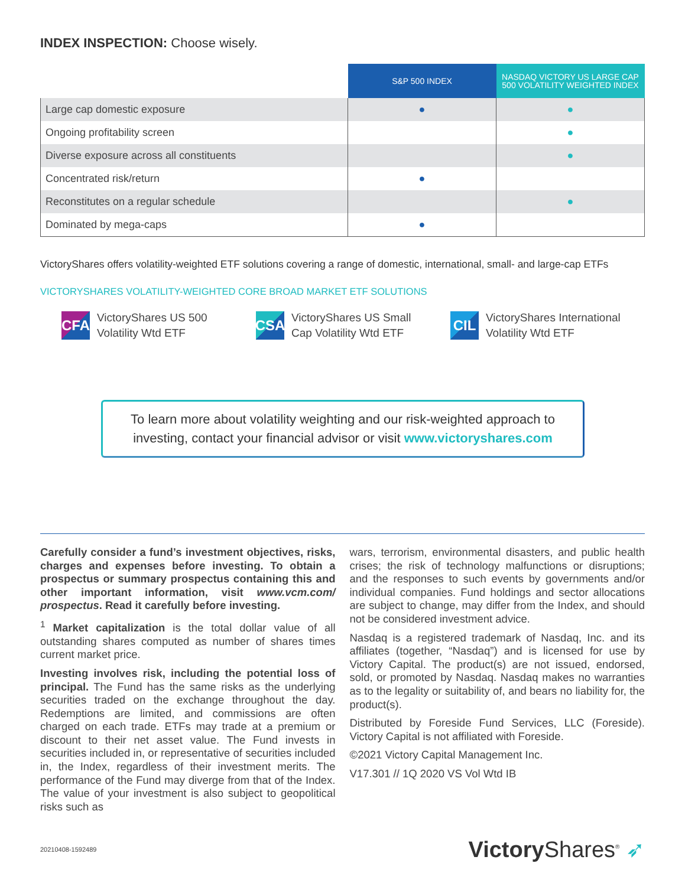INDEX INSPECTION: Choose wisely.
| | S&P 500 INDEX | NASDAQ VICTORY US LARGE CAP 500 VOLATILITY WEIGHTED INDEX |
| Large cap domestic exposure | ● | ● |
| Ongoing profitability screen | | ● |
| Diverse exposure across all constituents | | ● |
| Concentrated risk/return | ● | |
| Reconstitutes on a regular schedule | | ● |
| Dominated by mega-caps | ● | |
VictoryShares offers volatility-weighted ETF solutions covering a range of domestic, international, small- and large-cap ETFs
VICTORYSHARES VOLATILITY-WEIGHTED CORE BROAD MARKET ETF SOLUTIONS
CFA
VictoryShares US 500
Volatility Wtd ETF
CSA
VictoryShares US Small
Cap Volatility Wtd ETF
CIL
VictoryShares International
Volatility Wtd ETF
To learn more about volatility weighting and our risk-weighted approach to investing, contact your financial advisor or visit www.victoryshares.com
Carefully consider a fund’s investment objectives, risks, charges and expenses before investing. To obtain a prospectus or summary prospectus containing this and other important information, visit www.vcm.com/ prospectus. Read it carefully before investing.
<sup>1</sup> Market capitalization is the total dollar value of all outstanding shares computed as number of shares times current market price.
Investing involves risk, including the potential loss of principal. The Fund has the same risks as the underlying securities traded on the exchange throughout the day. Redemptions are limited, and commissions are often charged on each trade. ETFs may trade at a premium or discount to their net asset value. The Fund invests in securities included in, or representative of securities included in, the Index, regardless of their investment merits. The performance of the Fund may diverge from that of the Index. The value of your investment is also subject to geopolitical risks such as
wars, terrorism, environmental disasters, and public health crises; the risk of technology malfunctions or disruptions; and the responses to such events by governments and/or individual companies. Fund holdings and sector allocations are subject to change, may differ from the Index, and should not be considered investment advice.
Nasdaq is a registered trademark of Nasdaq, Inc. and its affiliates (together, “Nasdaq”) and is licensed for use by Victory Capital. The product(s) are not issued, endorsed, sold, or promoted by Nasdaq. Nasdaq makes no warranties as to the legality or suitability of, and bears no liability for, the product(s).
Distributed by Foreside Fund Services, LLC (Foreside). Victory Capital is not affiliated with Foreside.
©2021 Victory Capital Management Inc.
V17.301 // 1Q 2020 VS Vol Wtd IB
20210408-1592489 Victory Shares<sup>®</sup> ➶